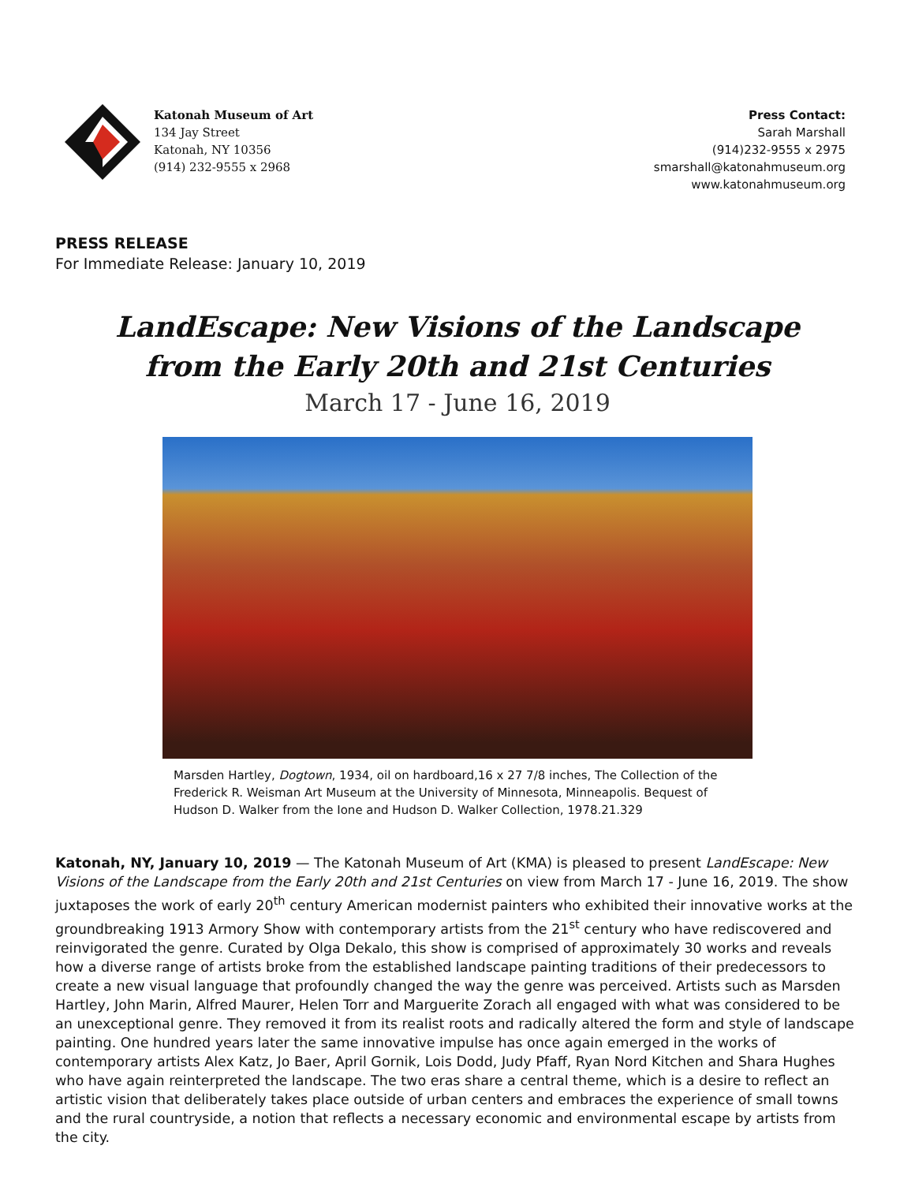Katonah Museum of Art
134 Jay Street
Katonah, NY 10356
(914) 232-9555 x 2968
Press Contact:
Sarah Marshall
(914)232-9555 x 2975
smarshall@katonahmuseum.org
www.katonahmuseum.org
PRESS RELEASE
For Immediate Release: January 10, 2019
LandEscape: New Visions of the Landscape
from the Early 20th and 21st Centuries
March 17 - June 16, 2019
Marsden Hartley, Dogtown, 1934, oil on hardboard,16 x 27 7/8 inches, The Collection of the Frederick R. Weisman Art Museum at the University of Minnesota, Minneapolis. Bequest of Hudson D. Walker from the Ione and Hudson D. Walker Collection, 1978.21.329
Katonah, NY, January 10, 2019 — The Katonah Museum of Art (KMA) is pleased to present LandEscape: New Visions of the Landscape from the Early 20th and 21st Centuries on view from March 17 - June 16, 2019. The show juxtaposes the work of early 20<sup>th</sup> century American modernist painters who exhibited their innovative works at the groundbreaking 1913 Armory Show with contemporary artists from the 21<sup>st</sup> century who have rediscovered and reinvigorated the genre. Curated by Olga Dekalo, this show is comprised of approximately 30 works and reveals how a diverse range of artists broke from the established landscape painting traditions of their predecessors to create a new visual language that profoundly changed the way the genre was perceived. Artists such as Marsden Hartley, John Marin, Alfred Maurer, Helen Torr and Marguerite Zorach all engaged with what was considered to be an unexceptional genre. They removed it from its realist roots and radically altered the form and style of landscape painting. One hundred years later the same innovative impulse has once again emerged in the works of contemporary artists Alex Katz, Jo Baer, April Gornik, Lois Dodd, Judy Pfaff, Ryan Nord Kitchen and Shara Hughes who have again reinterpreted the landscape. The two eras share a central theme, which is a desire to reflect an artistic vision that deliberately takes place outside of urban centers and embraces the experience of small towns and the rural countryside, a notion that reflects a necessary economic and environmental escape by artists from the city.